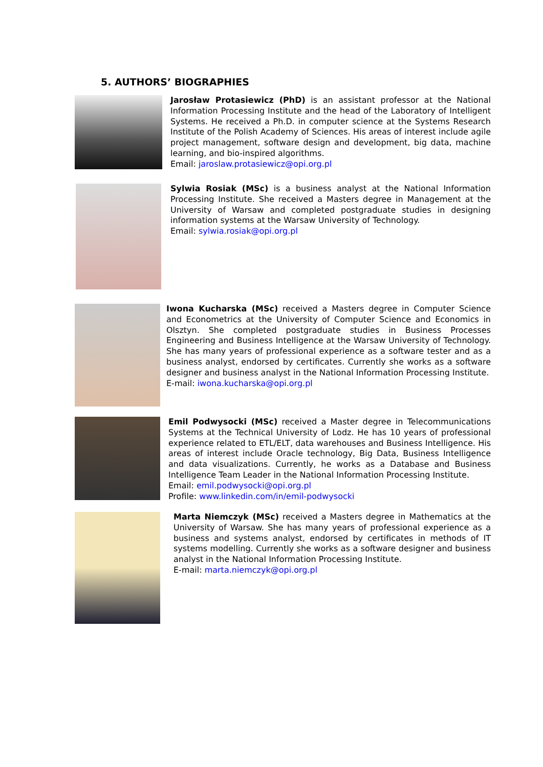5. AUTHORS’ BIOGRAPHIES
Jarosław Protasiewicz (PhD) is an assistant professor at the National Information Processing Institute and the head of the Laboratory of Intelligent Systems. He received a Ph.D. in computer science at the Systems Research Institute of the Polish Academy of Sciences. His areas of interest include agile project management, software design and development, big data, machine learning, and bio-inspired algorithms.
Email: jaroslaw.protasiewicz@opi.org.pl
Sylwia Rosiak (MSc) is a business analyst at the National Information Processing Institute. She received a Masters degree in Management at the University of Warsaw and completed postgraduate studies in designing information systems at the Warsaw University of Technology.
Email: sylwia.rosiak@opi.org.pl
Iwona Kucharska (MSc) received a Masters degree in Computer Science and Econometrics at the University of Computer Science and Economics in Olsztyn. She completed postgraduate studies in Business Processes Engineering and Business Intelligence at the Warsaw University of Technology. She has many years of professional experience as a software tester and as a business analyst, endorsed by certificates. Currently she works as a software designer and business analyst in the National Information Processing Institute.
E-mail: iwona.kucharska@opi.org.pl
Emil Podwysocki (MSc) received a Master degree in Telecommunications Systems at the Technical University of Lodz. He has 10 years of professional experience related to ETL/ELT, data warehouses and Business Intelligence. His areas of interest include Oracle technology, Big Data, Business Intelligence and data visualizations. Currently, he works as a Database and Business Intelligence Team Leader in the National Information Processing Institute.
Email: emil.podwysocki@opi.org.pl
Profile: www.linkedin.com/in/emil-podwysocki
Marta Niemczyk (MSc) received a Masters degree in Mathematics at the University of Warsaw. She has many years of professional experience as a business and systems analyst, endorsed by certificates in methods of IT systems modelling. Currently she works as a software designer and business analyst in the National Information Processing Institute.
E-mail: marta.niemczyk@opi.org.pl